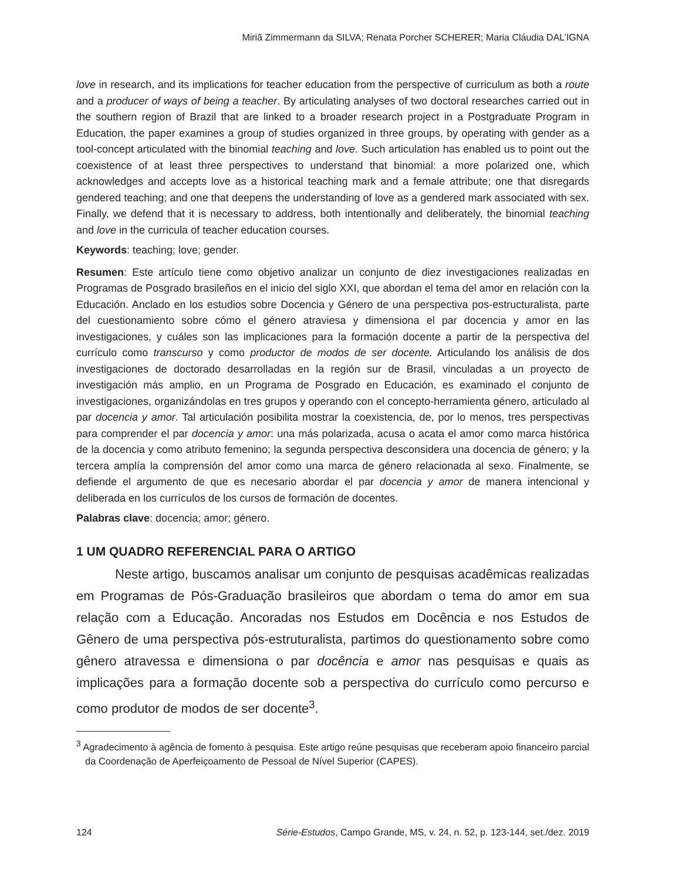Miriã Zimmermann da SILVA; Renata Porcher SCHERER; Maria Cláudia DAL’IGNA
love in research, and its implications for teacher education from the perspective of curriculum as both a route and a producer of ways of being a teacher. By articulating analyses of two doctoral researches carried out in the southern region of Brazil that are linked to a broader research project in a Postgraduate Program in Education, the paper examines a group of studies organized in three groups, by operating with gender as a tool-concept articulated with the binomial teaching and love. Such articulation has enabled us to point out the coexistence of at least three perspectives to understand that binomial: a more polarized one, which acknowledges and accepts love as a historical teaching mark and a female attribute; one that disregards gendered teaching; and one that deepens the understanding of love as a gendered mark associated with sex. Finally, we defend that it is necessary to address, both intentionally and deliberately, the binomial teaching and love in the curricula of teacher education courses.
Keywords: teaching; love; gender.
Resumen: Este artículo tiene como objetivo analizar un conjunto de diez investigaciones realizadas en Programas de Posgrado brasileños en el inicio del siglo XXI, que abordan el tema del amor en relación con la Educación. Anclado en los estudios sobre Docencia y Género de una perspectiva pos-estructuralista, parte del cuestionamiento sobre cómo el género atraviesa y dimensiona el par docencia y amor en las investigaciones, y cuáles son las implicaciones para la formación docente a partir de la perspectiva del currículo como transcurso y como productor de modos de ser docente. Articulando los análisis de dos investigaciones de doctorado desarrolladas en la región sur de Brasil, vinculadas a un proyecto de investigación más amplio, en un Programa de Posgrado en Educación, es examinado el conjunto de investigaciones, organizándolas en tres grupos y operando con el concepto-herramienta género, articulado al par docencia y amor. Tal articulación posibilita mostrar la coexistencia, de, por lo menos, tres perspectivas para comprender el par docencia y amor: una más polarizada, acusa o acata el amor como marca histórica de la docencia y como atributo femenino; la segunda perspectiva desconsidera una docencia de género; y la tercera amplía la comprensión del amor como una marca de género relacionada al sexo. Finalmente, se defiende el argumento de que es necesario abordar el par docencia y amor de manera intencional y deliberada en los currículos de los cursos de formación de docentes.
Palabras clave: docencia; amor; género.
1 UM QUADRO REFERENCIAL PARA O ARTIGO
Neste artigo, buscamos analisar um conjunto de pesquisas acadêmicas realizadas em Programas de Pós-Graduação brasileiros que abordam o tema do amor em sua relação com a Educação. Ancoradas nos Estudos em Docência e nos Estudos de Gênero de uma perspectiva pós-estruturalista, partimos do questionamento sobre como gênero atravessa e dimensiona o par docência e amor nas pesquisas e quais as implicações para a formação docente sob a perspectiva do currículo como percurso e como produtor de modos de ser docente<sup>3</sup>.
<sup>3</sup> Agradecimento à agência de fomento à pesquisa. Este artigo reúne pesquisas que receberam apoio financeiro parcial da Coordenação de Aperfeiçoamento de Pessoal de Nível Superior (CAPES).
124 Série-Estudos, Campo Grande, MS, v. 24, n. 52, p. 123-144, set./dez. 2019